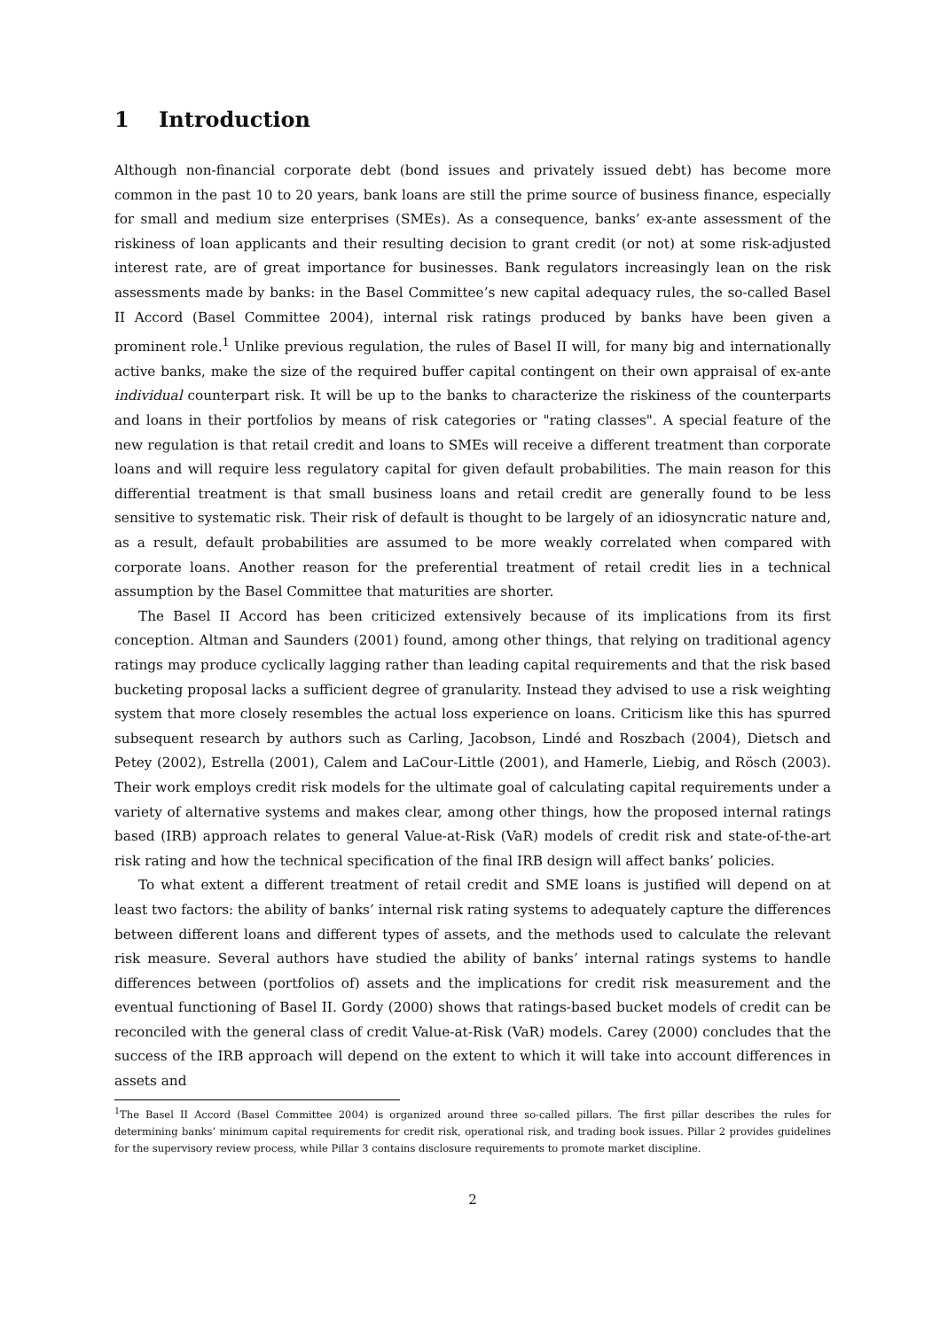1 Introduction
Although non-financial corporate debt (bond issues and privately issued debt) has become more common in the past 10 to 20 years, bank loans are still the prime source of business finance, especially for small and medium size enterprises (SMEs). As a consequence, banks’ ex-ante assessment of the riskiness of loan applicants and their resulting decision to grant credit (or not) at some risk-adjusted interest rate, are of great importance for businesses. Bank regulators increasingly lean on the risk assessments made by banks: in the Basel Committee’s new capital adequacy rules, the so-called Basel II Accord (Basel Committee 2004), internal risk ratings produced by banks have been given a prominent role.<sup>1</sup> Unlike previous regulation, the rules of Basel II will, for many big and internationally active banks, make the size of the required buffer capital contingent on their own appraisal of ex-ante individual counterpart risk. It will be up to the banks to characterize the riskiness of the counterparts and loans in their portfolios by means of risk categories or "rating classes". A special feature of the new regulation is that retail credit and loans to SMEs will receive a different treatment than corporate loans and will require less regulatory capital for given default probabilities. The main reason for this differential treatment is that small business loans and retail credit are generally found to be less sensitive to systematic risk. Their risk of default is thought to be largely of an idiosyncratic nature and, as a result, default probabilities are assumed to be more weakly correlated when compared with corporate loans. Another reason for the preferential treatment of retail credit lies in a technical assumption by the Basel Committee that maturities are shorter.
The Basel II Accord has been criticized extensively because of its implications from its first conception. Altman and Saunders (2001) found, among other things, that relying on traditional agency ratings may produce cyclically lagging rather than leading capital requirements and that the risk based bucketing proposal lacks a sufficient degree of granularity. Instead they advised to use a risk weighting system that more closely resembles the actual loss experience on loans. Criticism like this has spurred subsequent research by authors such as Carling, Jacobson, Lindé and Roszbach (2004), Dietsch and Petey (2002), Estrella (2001), Calem and LaCour-Little (2001), and Hamerle, Liebig, and Rösch (2003). Their work employs credit risk models for the ultimate goal of calculating capital requirements under a variety of alternative systems and makes clear, among other things, how the proposed internal ratings based (IRB) approach relates to general Value-at-Risk (VaR) models of credit risk and state-of-the-art risk rating and how the technical specification of the final IRB design will affect banks’ policies.
To what extent a different treatment of retail credit and SME loans is justified will depend on at least two factors: the ability of banks’ internal risk rating systems to adequately capture the differences between different loans and different types of assets, and the methods used to calculate the relevant risk measure. Several authors have studied the ability of banks’ internal ratings systems to handle differences between (portfolios of) assets and the implications for credit risk measurement and the eventual functioning of Basel II. Gordy (2000) shows that ratings-based bucket models of credit can be reconciled with the general class of credit Value-at-Risk (VaR) models. Carey (2000) concludes that the success of the IRB approach will depend on the extent to which it will take into account differences in assets and
<sup>1</sup> The Basel II Accord (Basel Committee 2004) is organized around three so-called pillars. The first pillar describes the rules for determining banks’ minimum capital requirements for credit risk, operational risk, and trading book issues. Pillar 2 provides guidelines for the supervisory review process, while Pillar 3 contains disclosure requirements to promote market discipline.
2